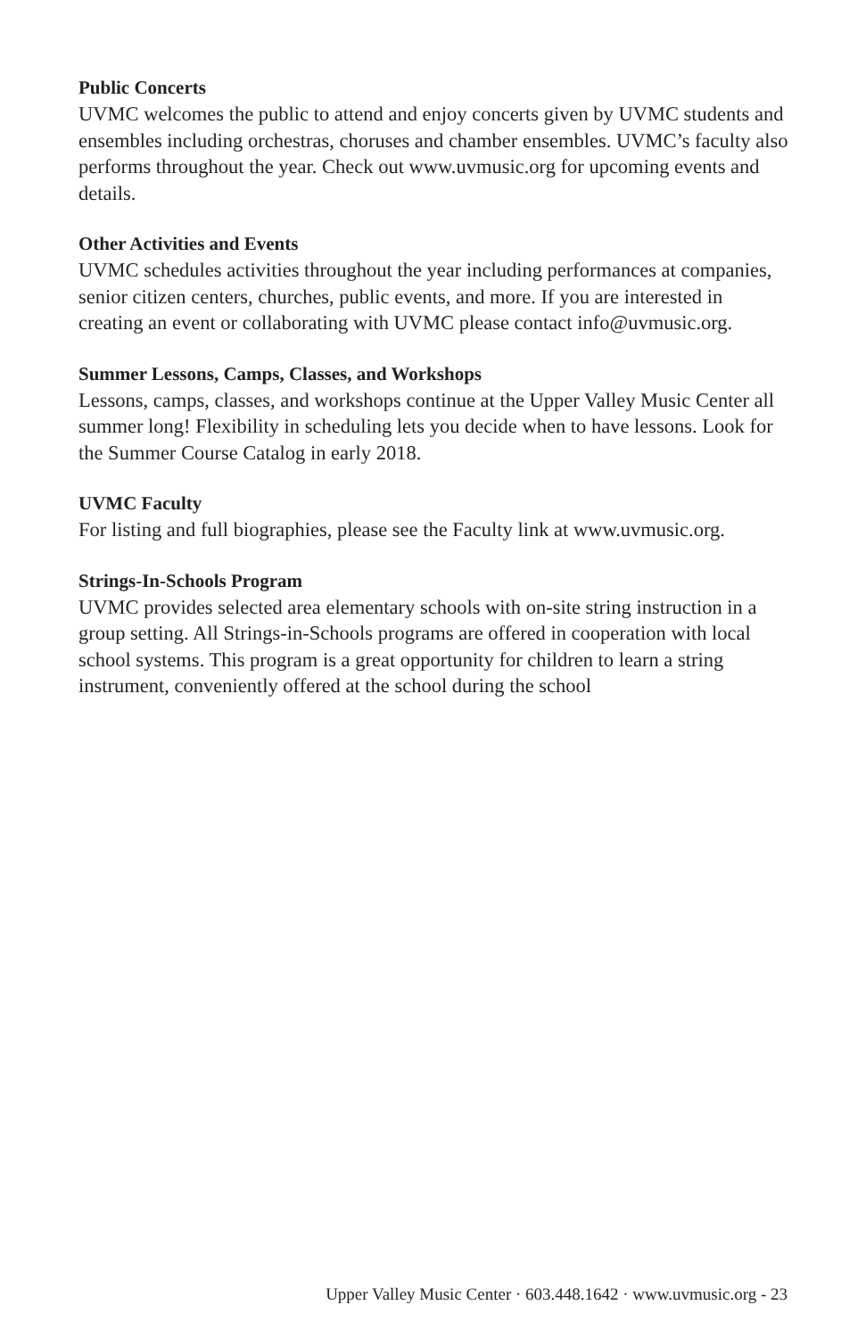Public Concerts
UVMC welcomes the public to attend and enjoy concerts given by UVMC students and ensembles including orchestras, choruses and chamber ensembles. UVMC’s faculty also performs throughout the year. Check out www.uvmusic.org for upcoming events and details.
Other Activities and Events
UVMC schedules activities throughout the year including performances at companies, senior citizen centers, churches, public events, and more. If you are interested in creating an event or collaborating with UVMC please contact info@uvmusic.org.
Summer Lessons, Camps, Classes, and Workshops
Lessons, camps, classes, and workshops continue at the Upper Valley Music Center all summer long! Flexibility in scheduling lets you decide when to have lessons. Look for the Summer Course Catalog in early 2018.
UVMC Faculty
For listing and full biographies, please see the Faculty link at www.uvmusic.org.
Strings-In-Schools Program
UVMC provides selected area elementary schools with on-site string instruction in a group setting. All Strings-in-Schools programs are offered in cooperation with local school systems. This program is a great opportunity for children to learn a string instrument, conveniently offered at the school during the school
Upper Valley Music Center · 603.448.1642 · www.uvmusic.org - 23